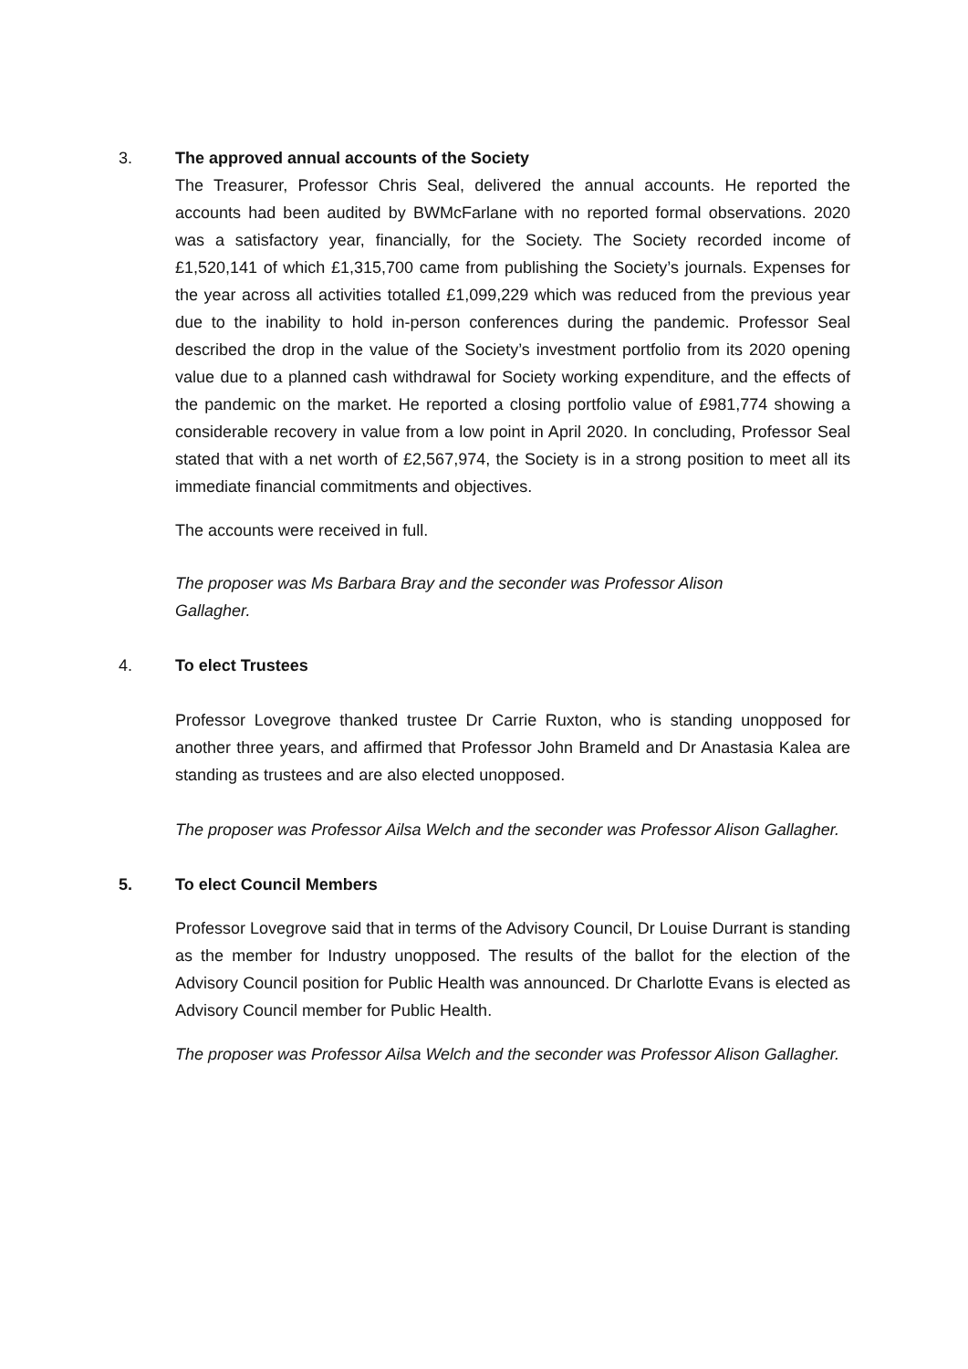3. The approved annual accounts of the Society
The Treasurer, Professor Chris Seal, delivered the annual accounts. He reported the accounts had been audited by BWMcFarlane with no reported formal observations. 2020 was a satisfactory year, financially, for the Society. The Society recorded income of £1,520,141 of which £1,315,700 came from publishing the Society’s journals. Expenses for the year across all activities totalled £1,099,229 which was reduced from the previous year due to the inability to hold in-person conferences during the pandemic. Professor Seal described the drop in the value of the Society’s investment portfolio from its 2020 opening value due to a planned cash withdrawal for Society working expenditure, and the effects of the pandemic on the market. He reported a closing portfolio value of £981,774 showing a considerable recovery in value from a low point in April 2020. In concluding, Professor Seal stated that with a net worth of £2,567,974, the Society is in a strong position to meet all its immediate financial commitments and objectives.
The accounts were received in full.
The proposer was Ms Barbara Bray and the seconder was Professor Alison Gallagher.
4. To elect Trustees
Professor Lovegrove thanked trustee Dr Carrie Ruxton, who is standing unopposed for another three years, and affirmed that Professor John Brameld and Dr Anastasia Kalea are standing as trustees and are also elected unopposed.
The proposer was Professor Ailsa Welch and the seconder was Professor Alison Gallagher.
5. To elect Council Members
Professor Lovegrove said that in terms of the Advisory Council, Dr Louise Durrant is standing as the member for Industry unopposed. The results of the ballot for the election of the Advisory Council position for Public Health was announced. Dr Charlotte Evans is elected as Advisory Council member for Public Health.
The proposer was Professor Ailsa Welch and the seconder was Professor Alison Gallagher.